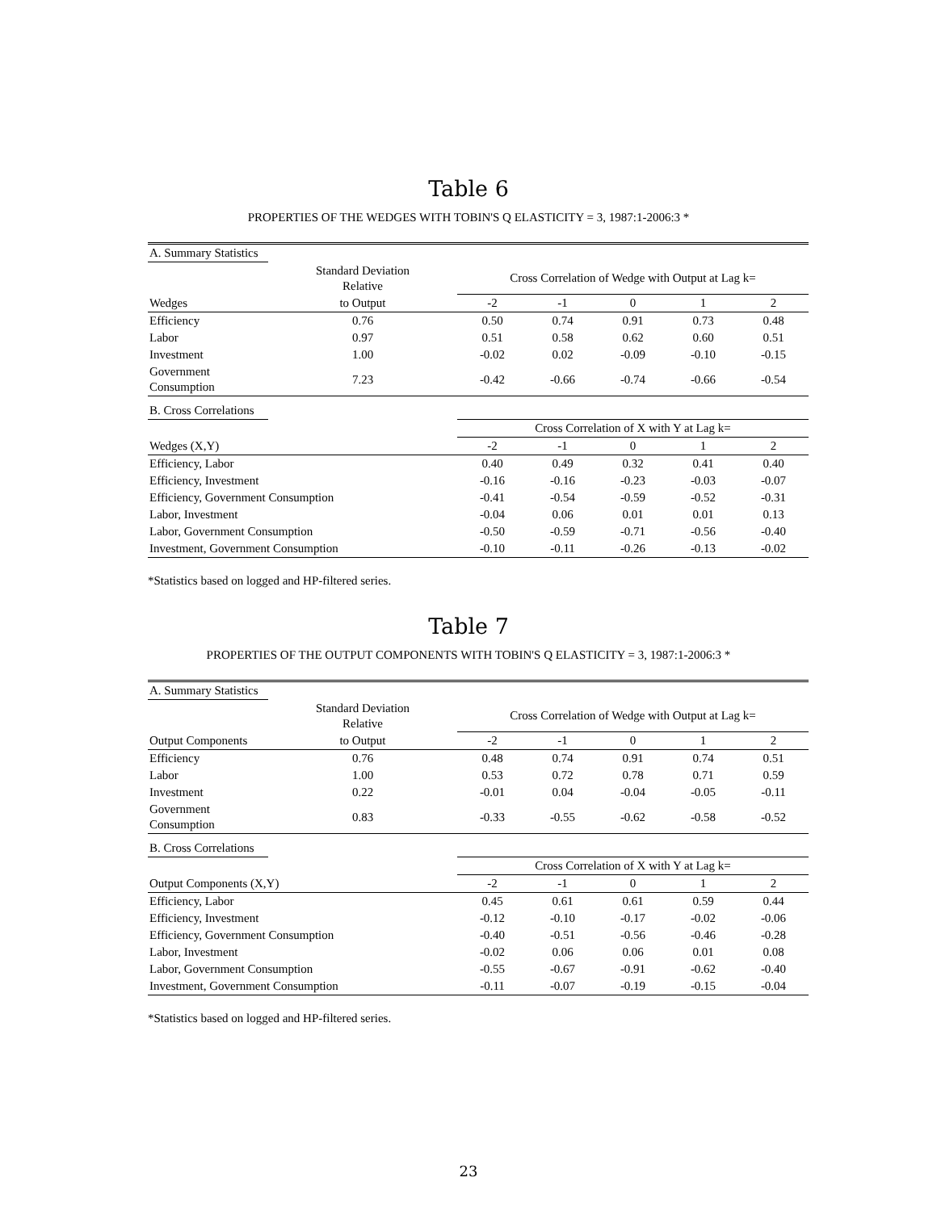Table 6
PROPERTIES OF THE WEDGES WITH TOBIN'S Q ELASTICITY = 3, 1987:1-2006:3 *
| A. Summary Statistics | | | | | | |
| | Standard Deviation Relative | Cross Correlation of Wedge with Output at Lag k= | | | | |
| Wedges | to Output | -2 | -1 | 0 | 1 | 2 |
| Efficiency | 0.76 | 0.50 | 0.74 | 0.91 | 0.73 | 0.48 |
| Labor | 0.97 | 0.51 | 0.58 | 0.62 | 0.60 | 0.51 |
| Investment | 1.00 | -0.02 | 0.02 | -0.09 | -0.10 | -0.15 |
| Government Consumption | 7.23 | -0.42 | -0.66 | -0.74 | -0.66 | -0.54 |
| B. Cross Correlations | | | | | | |
| | | Cross Correlation of X with Y at Lag k= | | | | |
| Wedges (X,Y) | | -2 | -1 | 0 | 1 | 2 |
| Efficiency, Labor | | 0.40 | 0.49 | 0.32 | 0.41 | 0.40 |
| Efficiency, Investment | | -0.16 | -0.16 | -0.23 | -0.03 | -0.07 |
| Efficiency, Government Consumption | | -0.41 | -0.54 | -0.59 | -0.52 | -0.31 |
| Labor, Investment | | -0.04 | 0.06 | 0.01 | 0.01 | 0.13 |
| Labor, Government Consumption | | -0.50 | -0.59 | -0.71 | -0.56 | -0.40 |
| Investment, Government Consumption | | -0.10 | -0.11 | -0.26 | -0.13 | -0.02 |
*Statistics based on logged and HP-filtered series.
Table 7
PROPERTIES OF THE OUTPUT COMPONENTS WITH TOBIN'S Q ELASTICITY = 3, 1987:1-2006:3 *
| A. Summary Statistics | | | | | | |
| | Standard Deviation Relative | Cross Correlation of Wedge with Output at Lag k= | | | | |
| Output Components | to Output | -2 | -1 | 0 | 1 | 2 |
| Efficiency | 0.76 | 0.48 | 0.74 | 0.91 | 0.74 | 0.51 |
| Labor | 1.00 | 0.53 | 0.72 | 0.78 | 0.71 | 0.59 |
| Investment | 0.22 | -0.01 | 0.04 | -0.04 | -0.05 | -0.11 |
| Government Consumption | 0.83 | -0.33 | -0.55 | -0.62 | -0.58 | -0.52 |
| B. Cross Correlations | | | | | | |
| | | Cross Correlation of X with Y at Lag k= | | | | |
| Output Components (X,Y) | | -2 | -1 | 0 | 1 | 2 |
| Efficiency, Labor | | 0.45 | 0.61 | 0.61 | 0.59 | 0.44 |
| Efficiency, Investment | | -0.12 | -0.10 | -0.17 | -0.02 | -0.06 |
| Efficiency, Government Consumption | | -0.40 | -0.51 | -0.56 | -0.46 | -0.28 |
| Labor, Investment | | -0.02 | 0.06 | 0.06 | 0.01 | 0.08 |
| Labor, Government Consumption | | -0.55 | -0.67 | -0.91 | -0.62 | -0.40 |
| Investment, Government Consumption | | -0.11 | -0.07 | -0.19 | -0.15 | -0.04 |
*Statistics based on logged and HP-filtered series.
23